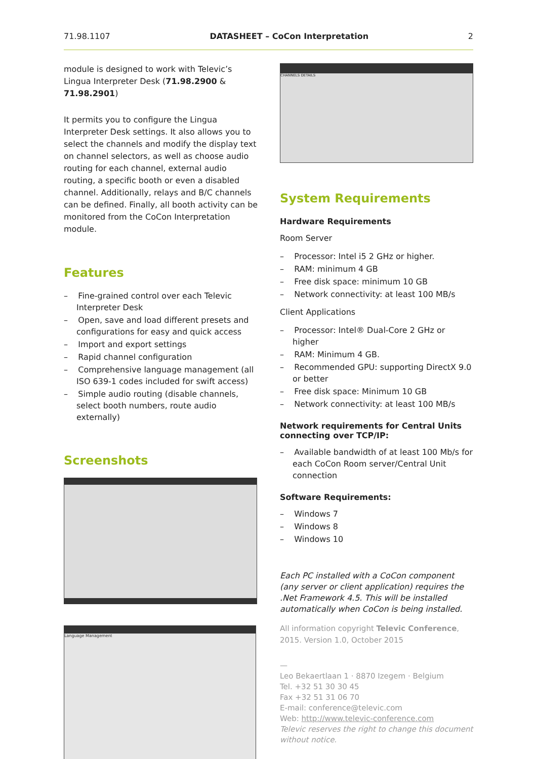71.98.1107 DATASHEET – CoCon Interpretation 2
module is designed to work with Televic’s Lingua Interpreter Desk (71.98.2900 & 71.98.2901)
It permits you to configure the Lingua Interpreter Desk settings. It also allows you to select the channels and modify the display text on channel selectors, as well as choose audio routing for each channel, external audio routing, a specific booth or even a disabled channel. Additionally, relays and B/C channels can be defined. Finally, all booth activity can be monitored from the CoCon Interpretation module.
Features
– Fine-grained control over each Televic Interpreter Desk
– Open, save and load different presets and configurations for easy and quick access
– Import and export settings
– Rapid channel configuration
– Comprehensive language management (all ISO 639-1 codes included for swift access)
– Simple audio routing (disable channels, select booth numbers, route audio externally)
Screenshots
Language Management
CHANNELS DETAILS
System Requirements
Hardware Requirements
Room Server
– Processor: Intel i5 2 GHz or higher.
– RAM: minimum 4 GB
– Free disk space: minimum 10 GB
– Network connectivity: at least 100 MB/s
Client Applications
– Processor: Intel® Dual-Core 2 GHz or higher
– RAM: Minimum 4 GB.
– Recommended GPU: supporting DirectX 9.0 or better
– Free disk space: Minimum 10 GB
– Network connectivity: at least 100 MB/s
Network requirements for Central Units connecting over TCP/IP:
– Available bandwidth of at least 100 Mb/s for each CoCon Room server/Central Unit connection
Software Requirements:
– Windows 7
– Windows 8
– Windows 10
Each PC installed with a CoCon component (any server or client application) requires the .Net Framework 4.5. This will be installed automatically when CoCon is being installed.
All information copyright Televic Conference, 2015. Version 1.0, October 2015
—
Leo Bekaertlaan 1 · 8870 Izegem · Belgium
Tel. +32 51 30 30 45
Fax +32 51 31 06 70
E-mail: conference@televic.com
Web: http://www.televic-conference.com
Televic reserves the right to change this document without notice.